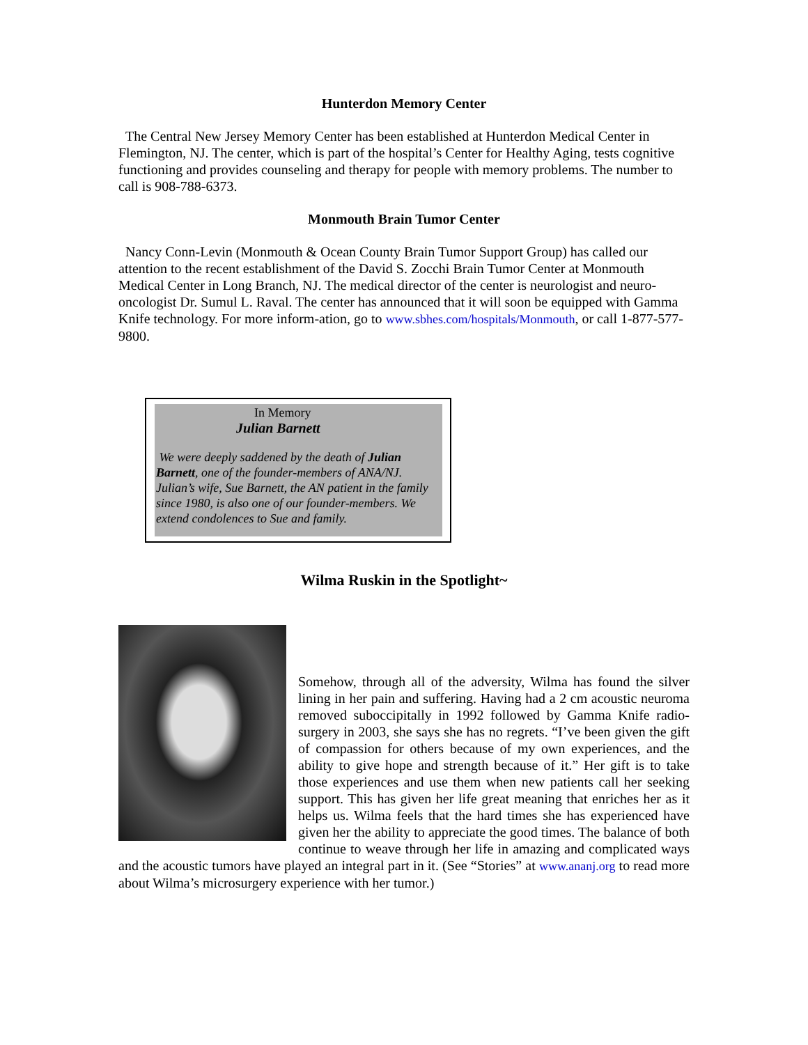Hunterdon Memory Center
The Central New Jersey Memory Center has been established at Hunterdon Medical Center in Flemington, NJ. The center, which is part of the hospital’s Center for Healthy Aging, tests cognitive functioning and provides counseling and therapy for people with memory problems. The number to call is 908-788-6373.
Monmouth Brain Tumor Center
Nancy Conn-Levin (Monmouth & Ocean County Brain Tumor Support Group) has called our attention to the recent establishment of the David S. Zocchi Brain Tumor Center at Monmouth Medical Center in Long Branch, NJ. The medical director of the center is neurologist and neuro-oncologist Dr. Sumul L. Raval. The center has announced that it will soon be equipped with Gamma Knife technology. For more inform-ation, go to www.sbhes.com/hospitals/Monmouth, or call 1-877-577-9800.
In Memory
Julian Barnett
We were deeply saddened by the death of Julian Barnett, one of the founder-members of ANA/NJ. Julian’s wife, Sue Barnett, the AN patient in the family since 1980, is also one of our founder-members. We extend condolences to Sue and family.
Wilma Ruskin in the Spotlight~
Somehow, through all of the adversity, Wilma has found the silver lining in her pain and suffering. Having had a 2 cm acoustic neuroma removed suboccipitally in 1992 followed by Gamma Knife radio- surgery in 2003, she says she has no regrets. “I’ve been given the gift of compassion for others because of my own experiences, and the ability to give hope and strength because of it.” Her gift is to take those experiences and use them when new patients call her seeking support. This has given her life great meaning that enriches her as it helps us. Wilma feels that the hard times she has experienced have given her the ability to appreciate the good times. The balance of both continue to weave through her life in amazing and complicated ways and the acoustic tumors have played an integral part in it. (See “Stories” at www.ananj.org to read more about Wilma’s microsurgery experience with her tumor.)